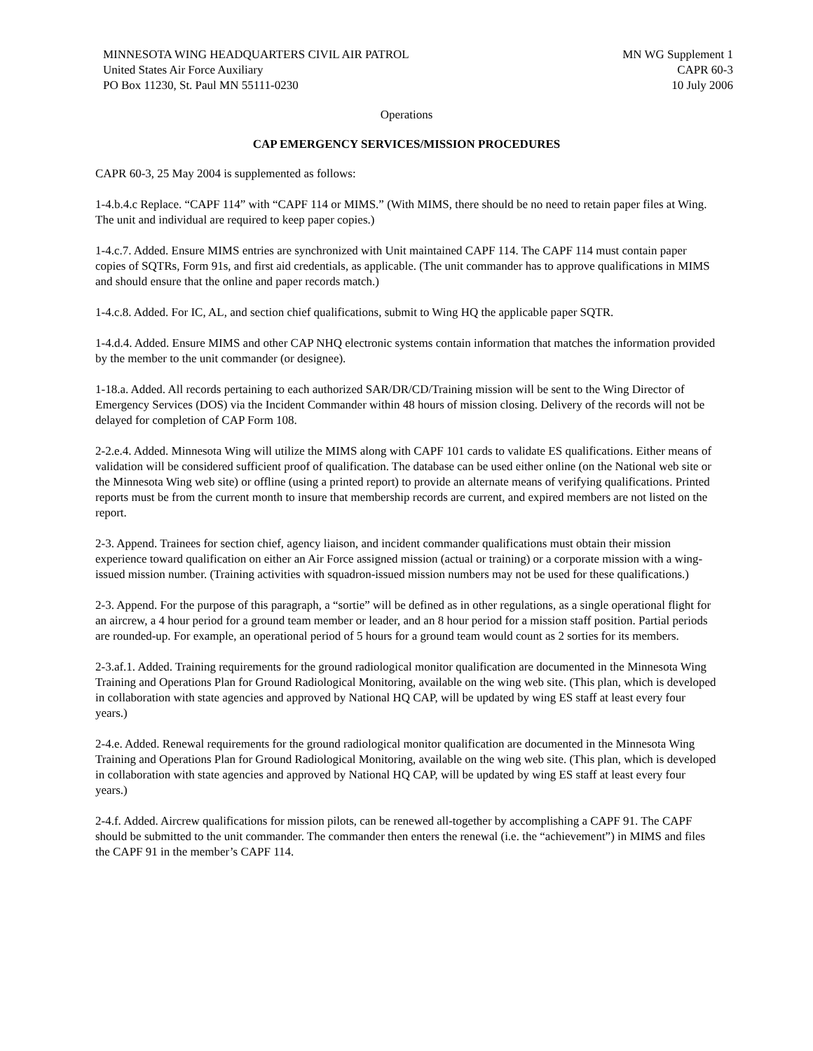MINNESOTA WING HEADQUARTERS CIVIL AIR PATROL
United States Air Force Auxiliary
PO Box 11230, St. Paul MN 55111-0230
MN WG Supplement 1
CAPR 60-3
10 July 2006
Operations
CAP EMERGENCY SERVICES/MISSION PROCEDURES
CAPR 60-3, 25 May 2004 is supplemented as follows:
1-4.b.4.c Replace. “CAPF 114” with “CAPF 114 or MIMS.” (With MIMS, there should be no need to retain paper files at Wing. The unit and individual are required to keep paper copies.)
1-4.c.7. Added. Ensure MIMS entries are synchronized with Unit maintained CAPF 114. The CAPF 114 must contain paper copies of SQTRs, Form 91s, and first aid credentials, as applicable. (The unit commander has to approve qualifications in MIMS and should ensure that the online and paper records match.)
1-4.c.8. Added. For IC, AL, and section chief qualifications, submit to Wing HQ the applicable paper SQTR.
1-4.d.4. Added. Ensure MIMS and other CAP NHQ electronic systems contain information that matches the information provided by the member to the unit commander (or designee).
1-18.a. Added. All records pertaining to each authorized SAR/DR/CD/Training mission will be sent to the Wing Director of Emergency Services (DOS) via the Incident Commander within 48 hours of mission closing. Delivery of the records will not be delayed for completion of CAP Form 108.
2-2.e.4. Added. Minnesota Wing will utilize the MIMS along with CAPF 101 cards to validate ES qualifications. Either means of validation will be considered sufficient proof of qualification. The database can be used either online (on the National web site or the Minnesota Wing web site) or offline (using a printed report) to provide an alternate means of verifying qualifications. Printed reports must be from the current month to insure that membership records are current, and expired members are not listed on the report.
2-3. Append. Trainees for section chief, agency liaison, and incident commander qualifications must obtain their mission experience toward qualification on either an Air Force assigned mission (actual or training) or a corporate mission with a wing-issued mission number. (Training activities with squadron-issued mission numbers may not be used for these qualifications.)
2-3. Append. For the purpose of this paragraph, a “sortie” will be defined as in other regulations, as a single operational flight for an aircrew, a 4 hour period for a ground team member or leader, and an 8 hour period for a mission staff position. Partial periods are rounded-up. For example, an operational period of 5 hours for a ground team would count as 2 sorties for its members.
2-3.af.1. Added. Training requirements for the ground radiological monitor qualification are documented in the Minnesota Wing Training and Operations Plan for Ground Radiological Monitoring, available on the wing web site. (This plan, which is developed in collaboration with state agencies and approved by National HQ CAP, will be updated by wing ES staff at least every four years.)
2-4.e. Added. Renewal requirements for the ground radiological monitor qualification are documented in the Minnesota Wing Training and Operations Plan for Ground Radiological Monitoring, available on the wing web site. (This plan, which is developed in collaboration with state agencies and approved by National HQ CAP, will be updated by wing ES staff at least every four years.)
2-4.f. Added. Aircrew qualifications for mission pilots, can be renewed all-together by accomplishing a CAPF 91. The CAPF should be submitted to the unit commander. The commander then enters the renewal (i.e. the “achievement”) in MIMS and files the CAPF 91 in the member’s CAPF 114.